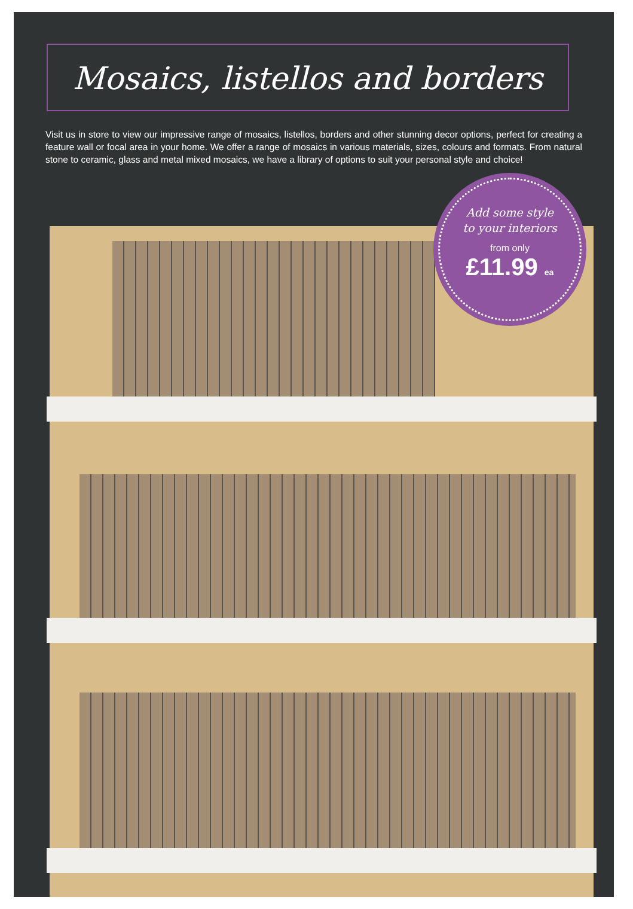Mosaics, listellos and borders
Visit us in store to view our impressive range of mosaics, listellos, borders and other stunning decor options, perfect for creating a feature wall or focal area in your home. We offer a range of mosaics in various materials, sizes, colours and formats. From natural stone to ceramic, glass and metal mixed mosaics, we have a library of options to suit your personal style and choice!
Add some style
to your interiors
from only
£11.99 ea